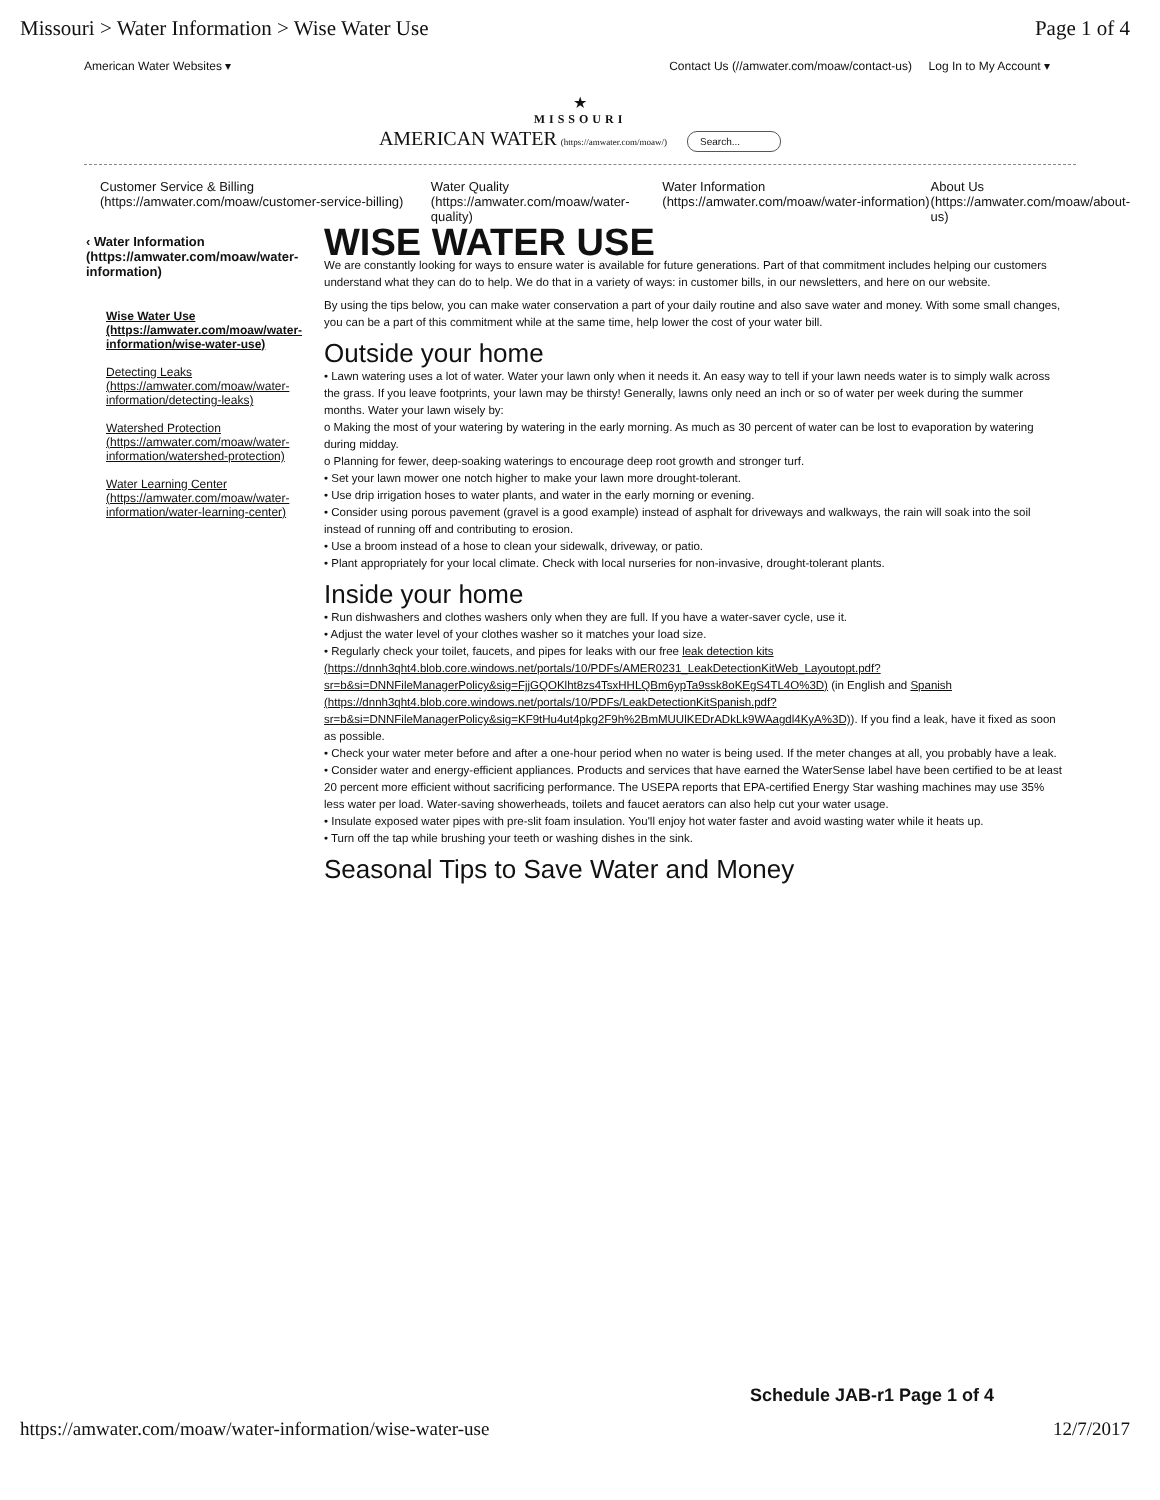Missouri > Water Information > Wise Water Use Page 1 of 4
American Water Websites ▾ Contact Us (//amwater.com/moaw/contact-us) Log In to My Account ▾
★
MISSOURI
AMERICAN WATER (https://amwater.com/moaw/) Search...
Customer Service & Billing (https://amwater.com/moaw/customer-service-billing) Water Quality (https://amwater.com/moaw/water-quality) Water Information (https://amwater.com/moaw/water-information) About Us (https://amwater.com/moaw/about-us)
‹ Water Information (https://amwater.com/moaw/water-information)
Wise Water Use (https://amwater.com/moaw/water-information/wise-water-use)
Detecting Leaks (https://amwater.com/moaw/water-information/detecting-leaks)
Watershed Protection (https://amwater.com/moaw/water-information/watershed-protection)
Water Learning Center (https://amwater.com/moaw/water-information/water-learning-center)
WISE WATER USE
We are constantly looking for ways to ensure water is available for future generations. Part of that commitment includes helping our customers understand what they can do to help. We do that in a variety of ways: in customer bills, in our newsletters, and here on our website.
By using the tips below, you can make water conservation a part of your daily routine and also save water and money. With some small changes, you can be a part of this commitment while at the same time, help lower the cost of your water bill.
Outside your home
• Lawn watering uses a lot of water. Water your lawn only when it needs it. An easy way to tell if your lawn needs water is to simply walk across the grass. If you leave footprints, your lawn may be thirsty! Generally, lawns only need an inch or so of water per week during the summer months. Water your lawn wisely by:
o Making the most of your watering by watering in the early morning. As much as 30 percent of water can be lost to evaporation by watering during midday.
o Planning for fewer, deep-soaking waterings to encourage deep root growth and stronger turf.
• Set your lawn mower one notch higher to make your lawn more drought-tolerant.
• Use drip irrigation hoses to water plants, and water in the early morning or evening.
• Consider using porous pavement (gravel is a good example) instead of asphalt for driveways and walkways, the rain will soak into the soil instead of running off and contributing to erosion.
• Use a broom instead of a hose to clean your sidewalk, driveway, or patio.
• Plant appropriately for your local climate. Check with local nurseries for non-invasive, drought-tolerant plants.
Inside your home
• Run dishwashers and clothes washers only when they are full. If you have a water-saver cycle, use it.
• Adjust the water level of your clothes washer so it matches your load size.
• Regularly check your toilet, faucets, and pipes for leaks with our free leak detection kits (https://dnnh3qht4.blob.core.windows.net/portals/10/PDFs/AMER0231_LeakDetectionKitWeb_Layoutopt.pdf?sr=b&si=DNNFileManagerPolicy&sig=FjjGQOKlht8zs4TsxHHLQBm6ypTa9ssk8oKEgS4TL4O%3D) (in English and Spanish (https://dnnh3qht4.blob.core.windows.net/portals/10/PDFs/LeakDetectionKitSpanish.pdf?sr=b&si=DNNFileManagerPolicy&sig=KF9tHu4ut4pkg2F9h%2BmMUUlKEDrADkLk9WAagdl4KyA%3D)). If you find a leak, have it fixed as soon as possible.
• Check your water meter before and after a one-hour period when no water is being used. If the meter changes at all, you probably have a leak.
• Consider water and energy-efficient appliances. Products and services that have earned the WaterSense label have been certified to be at least 20 percent more efficient without sacrificing performance. The USEPA reports that EPA-certified Energy Star washing machines may use 35% less water per load. Water-saving showerheads, toilets and faucet aerators can also help cut your water usage.
• Insulate exposed water pipes with pre-slit foam insulation. You'll enjoy hot water faster and avoid wasting water while it heats up.
• Turn off the tap while brushing your teeth or washing dishes in the sink.
Seasonal Tips to Save Water and Money
Schedule JAB-r1 Page 1 of 4
https://amwater.com/moaw/water-information/wise-water-use 12/7/2017